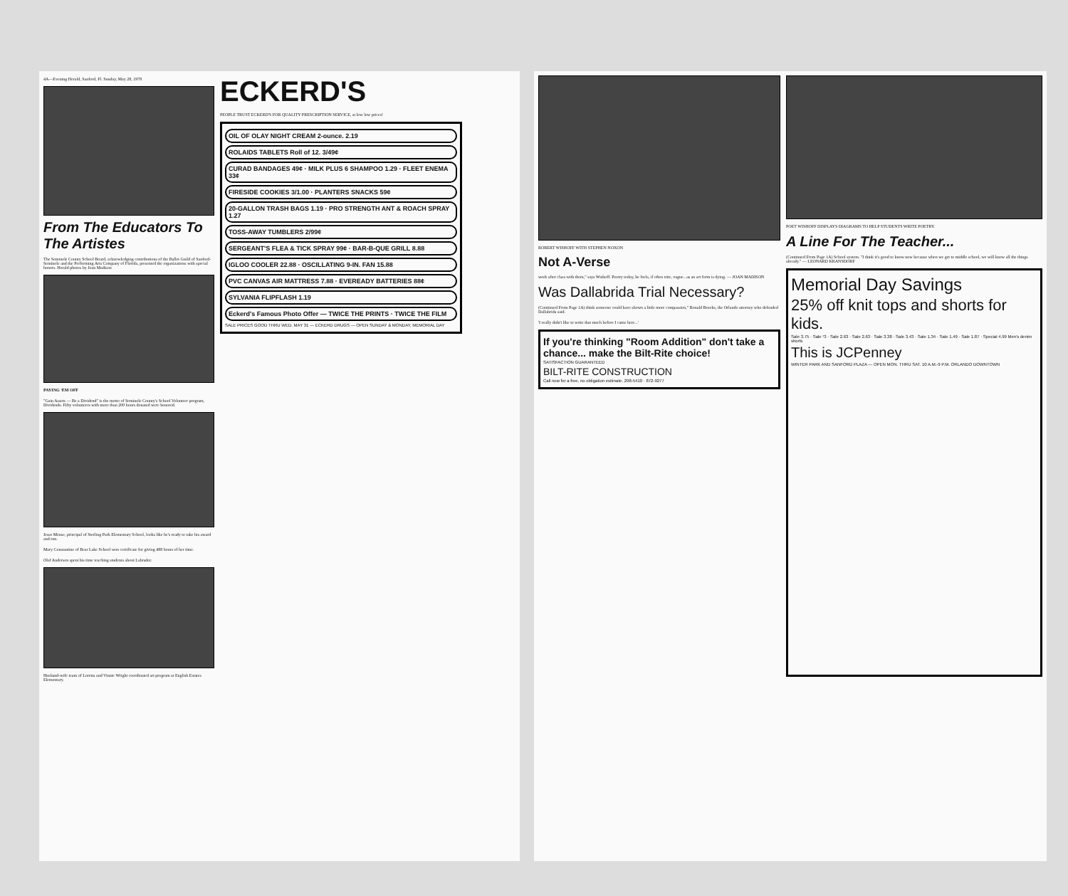4A—Evening Herald, Sanford, Fl. Sunday, May 28, 1978
From The Educators To The Artistes
The Seminole County School Board, acknowledging contributions of the Ballet Guild of Sanford-Seminole and the Performing Arts Company of Florida, presented the organizations with special honors. Herald photos by Joan Madison
PAYING 'EM OFF
"Gain Assets — Be a Dividend" is the motto of Seminole County's School Volunteer program, Dividends. Fifty volunteers with more than 200 hours donated were honored.
Jesse Meuse, principal of Sterling Park Elementary School, looks like he's ready to take his award and run.
Mary Constantine of Bear Lake School won certificate for giving 488 hours of her time.
Olaf Anderson spent his time teaching students about Labrador.
Husband-wife team of Loretta and Vinnie Wright coordinated art program at English Estates Elementary.
ECKERD'S
PEOPLE TRUST ECKERD'S FOR QUALITY PRESCRIPTION SERVICE, at low low prices!
OIL OF OLAY NIGHT CREAM 2-ounce. 2.19
ROLAIDS TABLETS Roll of 12. 3/49¢
CURAD BANDAGES 49¢ · MILK PLUS 6 SHAMPOO 1.29 · FLEET ENEMA 33¢
FIRESIDE COOKIES 3/1.00 · PLANTERS SNACKS 59¢
20-GALLON TRASH BAGS 1.19 · PRO STRENGTH ANT & ROACH SPRAY 1.27
TOSS-AWAY TUMBLERS 2/99¢
SERGEANT'S FLEA & TICK SPRAY 99¢ · BAR-B-QUE GRILL 8.88
IGLOO COOLER 22.88 · OSCILLATING 9-IN. FAN 15.88
PVC CANVAS AIR MATTRESS 7.88 · EVEREADY BATTERIES 88¢
SYLVANIA FLIPFLASH 1.19
Eckerd's Famous Photo Offer — TWICE THE PRINTS · TWICE THE FILM
SALE PRICES GOOD THRU WED. MAY 31 — ECKERD DRUGS — OPEN SUNDAY & MONDAY, MEMORIAL DAY
ROBERT WISHOFF WITH STEPHEN NOXON
Not A-Verse
work after class with them," says Wishoff. Poetry today, he feels, if often trite, vague...as an art form is dying. — JOAN MADISON
Was Dallabrida Trial Necessary?
(Continued From Page 1A) think someone could have shown a little more compassion," Ronald Brooks, the Orlando attorney who defended Dallabrida said.
'I really didn't like to write that much before I came here...'
If you're thinking "Room Addition" don't take a chance... make the Bilt-Rite choice!
SATISFACTION GUARANTEED
BILT-RITE CONSTRUCTION
Call now for a free, no obligation estimate. 298-5410 · 872-9277
POET WISHOFF DISPLAYS DIAGRAMS TO HELP STUDENTS WRITE POETRY.
A Line For The Teacher...
(Continued From Page 1A) School system. "I think it's good to know now because when we get to middle school, we will know all the things already." — LEONARD KRANSDORF
Memorial Day Savings
25% off knit tops and shorts for kids.
Sale 3.75 · Sale ¹3 · Sale 2.63 · Sale 2.63 · Sale 3.38 · Sale 3.43 · Sale 1.34 · Sale 1.49 · Sale 1.87 · Special 4.99 Men's denim shorts
This is JCPenney
WINTER PARK AND SANFORD PLAZA — OPEN MON. THRU SAT. 10 A.M.-9 P.M. ORLANDO DOWNTOWN